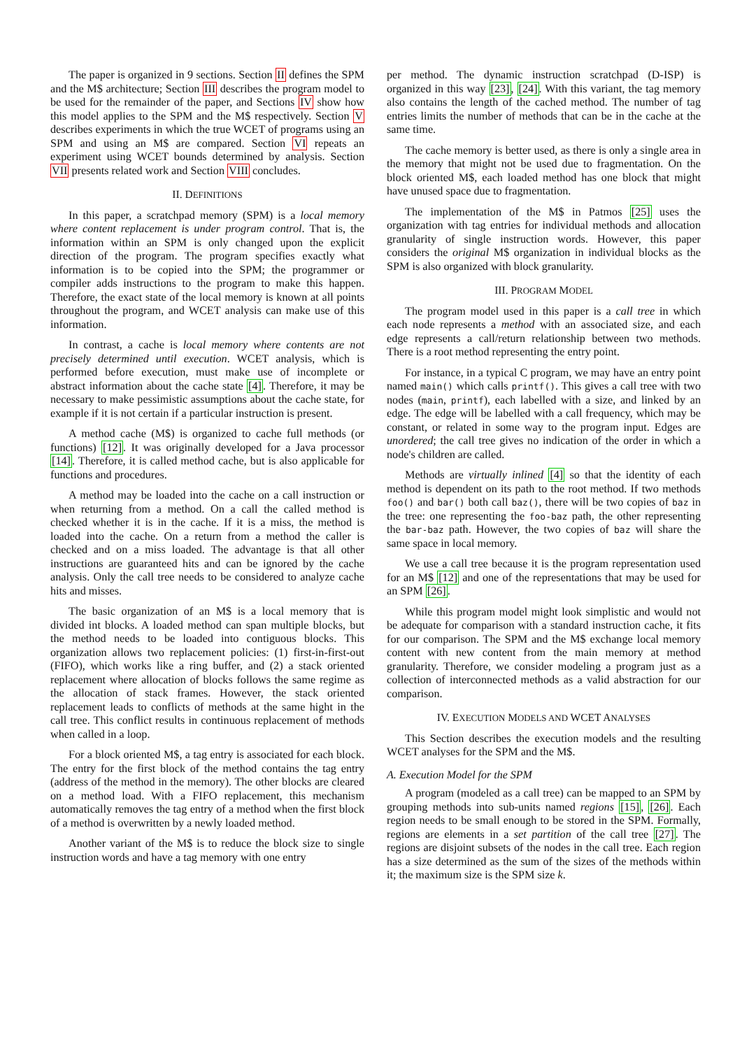The paper is organized in 9 sections. Section II defines the SPM and the M$ architecture; Section III describes the program model to be used for the remainder of the paper, and Sections IV show how this model applies to the SPM and the M$ respectively. Section V describes experiments in which the true WCET of programs using an SPM and using an M$ are compared. Section VI repeats an experiment using WCET bounds determined by analysis. Section VII presents related work and Section VIII concludes.
II. DEFINITIONS
In this paper, a scratchpad memory (SPM) is a local memory where content replacement is under program control. That is, the information within an SPM is only changed upon the explicit direction of the program. The program specifies exactly what information is to be copied into the SPM; the programmer or compiler adds instructions to the program to make this happen. Therefore, the exact state of the local memory is known at all points throughout the program, and WCET analysis can make use of this information.
In contrast, a cache is local memory where contents are not precisely determined until execution. WCET analysis, which is performed before execution, must make use of incomplete or abstract information about the cache state [4]. Therefore, it may be necessary to make pessimistic assumptions about the cache state, for example if it is not certain if a particular instruction is present.
A method cache (M$) is organized to cache full methods (or functions) [12]. It was originally developed for a Java processor [14]. Therefore, it is called method cache, but is also applicable for functions and procedures.
A method may be loaded into the cache on a call instruction or when returning from a method. On a call the called method is checked whether it is in the cache. If it is a miss, the method is loaded into the cache. On a return from a method the caller is checked and on a miss loaded. The advantage is that all other instructions are guaranteed hits and can be ignored by the cache analysis. Only the call tree needs to be considered to analyze cache hits and misses.
The basic organization of an M$ is a local memory that is divided int blocks. A loaded method can span multiple blocks, but the method needs to be loaded into contiguous blocks. This organization allows two replacement policies: (1) first-in-first-out (FIFO), which works like a ring buffer, and (2) a stack oriented replacement where allocation of blocks follows the same regime as the allocation of stack frames. However, the stack oriented replacement leads to conflicts of methods at the same hight in the call tree. This conflict results in continuous replacement of methods when called in a loop.
For a block oriented M$, a tag entry is associated for each block. The entry for the first block of the method contains the tag entry (address of the method in the memory). The other blocks are cleared on a method load. With a FIFO replacement, this mechanism automatically removes the tag entry of a method when the first block of a method is overwritten by a newly loaded method.
Another variant of the M$ is to reduce the block size to single instruction words and have a tag memory with one entry
per method. The dynamic instruction scratchpad (D-ISP) is organized in this way [23], [24]. With this variant, the tag memory also contains the length of the cached method. The number of tag entries limits the number of methods that can be in the cache at the same time.
The cache memory is better used, as there is only a single area in the memory that might not be used due to fragmentation. On the block oriented M$, each loaded method has one block that might have unused space due to fragmentation.
The implementation of the M$ in Patmos [25] uses the organization with tag entries for individual methods and allocation granularity of single instruction words. However, this paper considers the original M$ organization in individual blocks as the SPM is also organized with block granularity.
III. PROGRAM MODEL
The program model used in this paper is a call tree in which each node represents a method with an associated size, and each edge represents a call/return relationship between two methods. There is a root method representing the entry point.
For instance, in a typical C program, we may have an entry point named main() which calls printf(). This gives a call tree with two nodes (main, printf), each labelled with a size, and linked by an edge. The edge will be labelled with a call frequency, which may be constant, or related in some way to the program input. Edges are unordered; the call tree gives no indication of the order in which a node's children are called.
Methods are virtually inlined [4] so that the identity of each method is dependent on its path to the root method. If two methods foo() and bar() both call baz(), there will be two copies of baz in the tree: one representing the foo-baz path, the other representing the bar-baz path. However, the two copies of baz will share the same space in local memory.
We use a call tree because it is the program representation used for an M$ [12] and one of the representations that may be used for an SPM [26].
While this program model might look simplistic and would not be adequate for comparison with a standard instruction cache, it fits for our comparison. The SPM and the M$ exchange local memory content with new content from the main memory at method granularity. Therefore, we consider modeling a program just as a collection of interconnected methods as a valid abstraction for our comparison.
IV. EXECUTION MODELS AND WCET ANALYSES
This Section describes the execution models and the resulting WCET analyses for the SPM and the M$.
A. Execution Model for the SPM
A program (modeled as a call tree) can be mapped to an SPM by grouping methods into sub-units named regions [15], [26]. Each region needs to be small enough to be stored in the SPM. Formally, regions are elements in a set partition of the call tree [27]. The regions are disjoint subsets of the nodes in the call tree. Each region has a size determined as the sum of the sizes of the methods within it; the maximum size is the SPM size k.